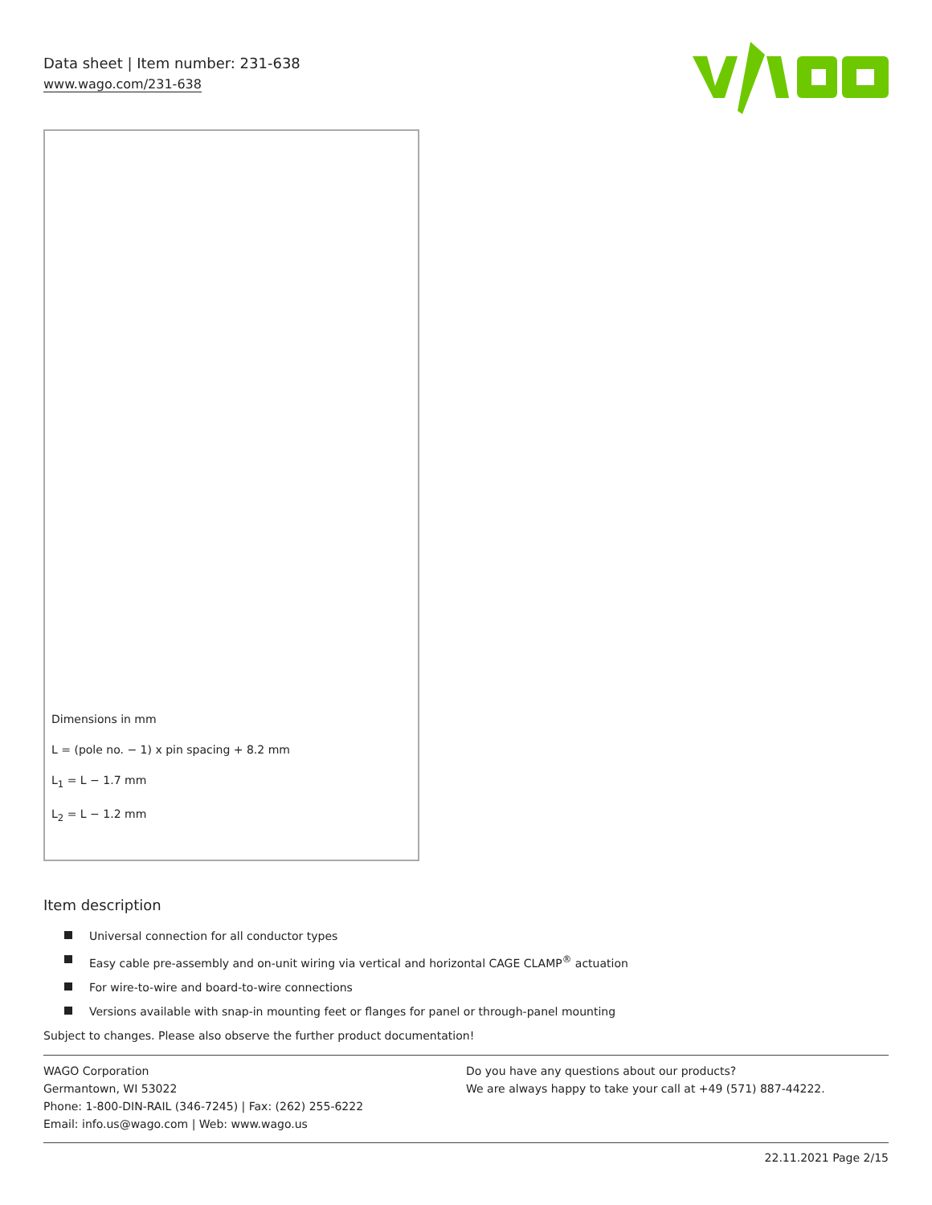Data sheet | Item number: 231-638
www.wago.com/231-638
Dimensions in mm
L = (pole no. − 1) x pin spacing + 8.2 mm
L<sub>1</sub> = L − 1.7 mm
L<sub>2</sub> = L − 1.2 mm
Item description
Universal connection for all conductor types
Easy cable pre-assembly and on-unit wiring via vertical and horizontal CAGE CLAMP<sup>®</sup> actuation
For wire-to-wire and board-to-wire connections
Versions available with snap-in mounting feet or flanges for panel or through-panel mounting
Subject to changes. Please also observe the further product documentation!
WAGO Corporation
Germantown, WI 53022
Phone: 1-800-DIN-RAIL (346-7245) | Fax: (262) 255-6222
Email: info.us@wago.com | Web: www.wago.us
Do you have any questions about our products?
We are always happy to take your call at +49 (571) 887-44222.
22.11.2021 Page 2/15